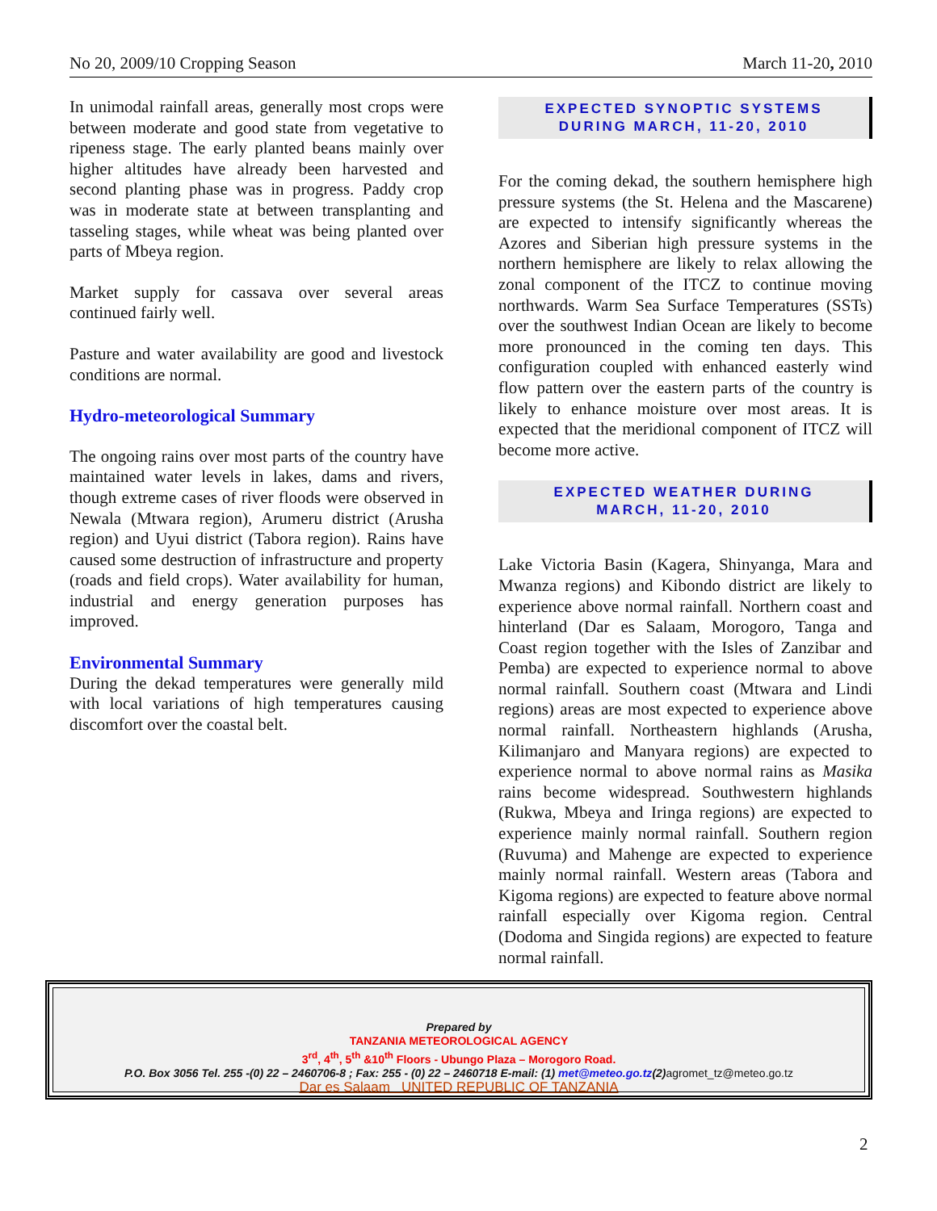No 20, 2009/10 Cropping Season March 11-20, 2010
In unimodal rainfall areas, generally most crops were between moderate and good state from vegetative to ripeness stage. The early planted beans mainly over higher altitudes have already been harvested and second planting phase was in progress. Paddy crop was in moderate state at between transplanting and tasseling stages, while wheat was being planted over parts of Mbeya region.
Market supply for cassava over several areas continued fairly well.
Pasture and water availability are good and livestock conditions are normal.
Hydro-meteorological Summary
The ongoing rains over most parts of the country have maintained water levels in lakes, dams and rivers, though extreme cases of river floods were observed in Newala (Mtwara region), Arumeru district (Arusha region) and Uyui district (Tabora region). Rains have caused some destruction of infrastructure and property (roads and field crops). Water availability for human, industrial and energy generation purposes has improved.
Environmental Summary
During the dekad temperatures were generally mild with local variations of high temperatures causing discomfort over the coastal belt.
EXPECTED SYNOPTIC SYSTEMS
DURING MARCH, 11-20, 2010
For the coming dekad, the southern hemisphere high pressure systems (the St. Helena and the Mascarene) are expected to intensify significantly whereas the Azores and Siberian high pressure systems in the northern hemisphere are likely to relax allowing the zonal component of the ITCZ to continue moving northwards. Warm Sea Surface Temperatures (SSTs) over the southwest Indian Ocean are likely to become more pronounced in the coming ten days. This configuration coupled with enhanced easterly wind flow pattern over the eastern parts of the country is likely to enhance moisture over most areas. It is expected that the meridional component of ITCZ will become more active.
EXPECTED WEATHER DURING
MARCH, 11-20, 2010
Lake Victoria Basin (Kagera, Shinyanga, Mara and Mwanza regions) and Kibondo district are likely to experience above normal rainfall. Northern coast and hinterland (Dar es Salaam, Morogoro, Tanga and Coast region together with the Isles of Zanzibar and Pemba) are expected to experience normal to above normal rainfall. Southern coast (Mtwara and Lindi regions) areas are most expected to experience above normal rainfall. Northeastern highlands (Arusha, Kilimanjaro and Manyara regions) are expected to experience normal to above normal rains as Masika rains become widespread. Southwestern highlands (Rukwa, Mbeya and Iringa regions) are expected to experience mainly normal rainfall. Southern region (Ruvuma) and Mahenge are expected to experience mainly normal rainfall. Western areas (Tabora and Kigoma regions) are expected to feature above normal rainfall especially over Kigoma region. Central (Dodoma and Singida regions) are expected to feature normal rainfall.
Prepared by
TANZANIA METEOROLOGICAL AGENCY
3<sup>rd</sup>, 4<sup>th</sup>, 5<sup>th</sup> &10<sup>th</sup> Floors - Ubungo Plaza – Morogoro Road.
P.O. Box 3056 Tel. 255 -(0) 22 – 2460706-8 ; Fax: 255 - (0) 22 – 2460718 E-mail: (1) met@meteo.go.tz(2)agromet_tz@meteo.go.tz
Dar es Salaam UNITED REPUBLIC OF TANZANIA
2